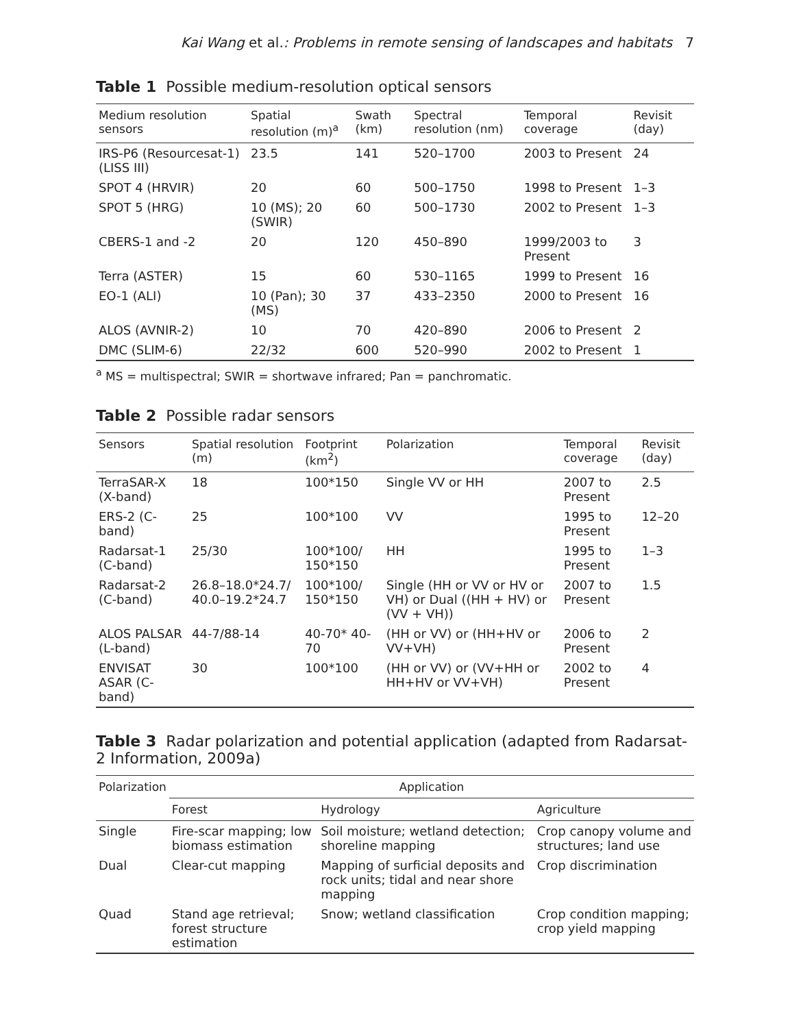Kai Wang et al.: Problems in remote sensing of landscapes and habitats 7
Table 1 Possible medium-resolution optical sensors
| Medium resolution sensors | Spatial resolution (m)<sup>a</sup> | Swath (km) | Spectral resolution (nm) | Temporal coverage | Revisit (day) |
| --- | --- | --- | --- | --- | --- |
| IRS-P6 (Resourcesat-1) (LISS III) | 23.5 | 141 | 520–1700 | 2003 to Present | 24 |
| SPOT 4 (HRVIR) | 20 | 60 | 500–1750 | 1998 to Present | 1–3 |
| SPOT 5 (HRG) | 10 (MS); 20 (SWIR) | 60 | 500–1730 | 2002 to Present | 1–3 |
| CBERS-1 and -2 | 20 | 120 | 450–890 | 1999/2003 to Present | 3 |
| Terra (ASTER) | 15 | 60 | 530–1165 | 1999 to Present | 16 |
| EO-1 (ALI) | 10 (Pan); 30 (MS) | 37 | 433–2350 | 2000 to Present | 16 |
| ALOS (AVNIR-2) | 10 | 70 | 420–890 | 2006 to Present | 2 |
| DMC (SLIM-6) | 22/32 | 600 | 520–990 | 2002 to Present | 1 |
<sup>a</sup> MS = multispectral; SWIR = shortwave infrared; Pan = panchromatic.
Table 2 Possible radar sensors
| Sensors | Spatial resolution (m) | Footprint (km<sup>2</sup>) | Polarization | Temporal coverage | Revisit (day) |
| --- | --- | --- | --- | --- | --- |
| TerraSAR-X (X-band) | 18 | 100*150 | Single VV or HH | 2007 to Present | 2.5 |
| ERS-2 (C-band) | 25 | 100*100 | VV | 1995 to Present | 12–20 |
| Radarsat-1 (C-band) | 25/30 | 100*100/ 150*150 | HH | 1995 to Present | 1–3 |
| Radarsat-2 (C-band) | 26.8–18.0*24.7/ 40.0–19.2*24.7 | 100*100/ 150*150 | Single (HH or VV or HV or VH) or Dual ((HH + HV) or (VV + VH)) | 2007 to Present | 1.5 |
| ALOS PALSAR (L-band) | 44-7/88-14 | 40-70* 40-70 | (HH or VV) or (HH+HV or VV+VH) | 2006 to Present | 2 |
| ENVISAT ASAR (C-band) | 30 | 100*100 | (HH or VV) or (VV+HH or HH+HV or VV+VH) | 2002 to Present | 4 |
Table 3 Radar polarization and potential application (adapted from Radarsat-2 Information, 2009a)
| Polarization | Application | | |
| --- | --- | --- | --- |
| | Forest | Hydrology | Agriculture |
| Single | Fire-scar mapping; low biomass estimation | Soil moisture; wetland detection; shoreline mapping | Crop canopy volume and structures; land use |
| Dual | Clear-cut mapping | Mapping of surficial deposits and rock units; tidal and near shore mapping | Crop discrimination |
| Quad | Stand age retrieval; forest structure estimation | Snow; wetland classification | Crop condition mapping; crop yield mapping |